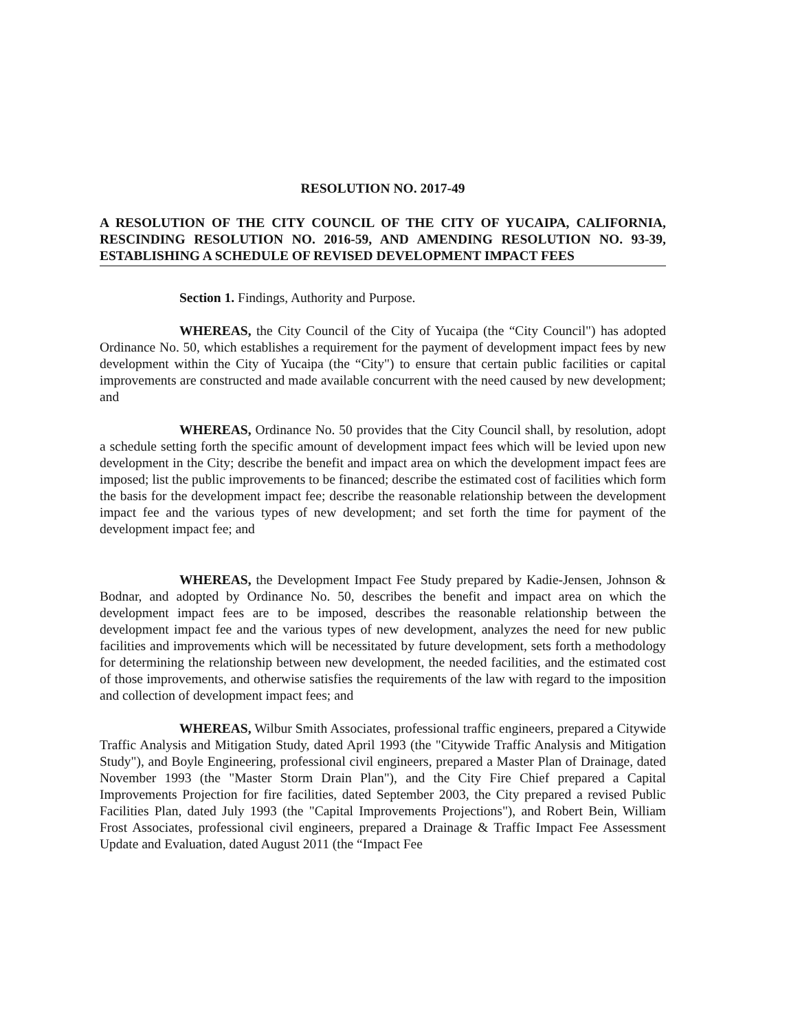RESOLUTION NO. 2017-49
A RESOLUTION OF THE CITY COUNCIL OF THE CITY OF YUCAIPA, CALIFORNIA, RESCINDING RESOLUTION NO. 2016-59, AND AMENDING RESOLUTION NO. 93-39, ESTABLISHING A SCHEDULE OF REVISED DEVELOPMENT IMPACT FEES
Section 1. Findings, Authority and Purpose.
WHEREAS, the City Council of the City of Yucaipa (the “City Council") has adopted Ordinance No. 50, which establishes a requirement for the payment of development impact fees by new development within the City of Yucaipa (the “City") to ensure that certain public facilities or capital improvements are constructed and made available concurrent with the need caused by new development; and
WHEREAS, Ordinance No. 50 provides that the City Council shall, by resolution, adopt a schedule setting forth the specific amount of development impact fees which will be levied upon new development in the City; describe the benefit and impact area on which the development impact fees are imposed; list the public improvements to be financed; describe the estimated cost of facilities which form the basis for the development impact fee; describe the reasonable relationship between the development impact fee and the various types of new development; and set forth the time for payment of the development impact fee; and
WHEREAS, the Development Impact Fee Study prepared by Kadie-Jensen, Johnson & Bodnar, and adopted by Ordinance No. 50, describes the benefit and impact area on which the development impact fees are to be imposed, describes the reasonable relationship between the development impact fee and the various types of new development, analyzes the need for new public facilities and improvements which will be necessitated by future development, sets forth a methodology for determining the relationship between new development, the needed facilities, and the estimated cost of those improvements, and otherwise satisfies the requirements of the law with regard to the imposition and collection of development impact fees; and
WHEREAS, Wilbur Smith Associates, professional traffic engineers, prepared a Citywide Traffic Analysis and Mitigation Study, dated April 1993 (the "Citywide Traffic Analysis and Mitigation Study"), and Boyle Engineering, professional civil engineers, prepared a Master Plan of Drainage, dated November 1993 (the "Master Storm Drain Plan"), and the City Fire Chief prepared a Capital Improvements Projection for fire facilities, dated September 2003, the City prepared a revised Public Facilities Plan, dated July 1993 (the "Capital Improvements Projections"), and Robert Bein, William Frost Associates, professional civil engineers, prepared a Drainage & Traffic Impact Fee Assessment Update and Evaluation, dated August 2011 (the “Impact Fee